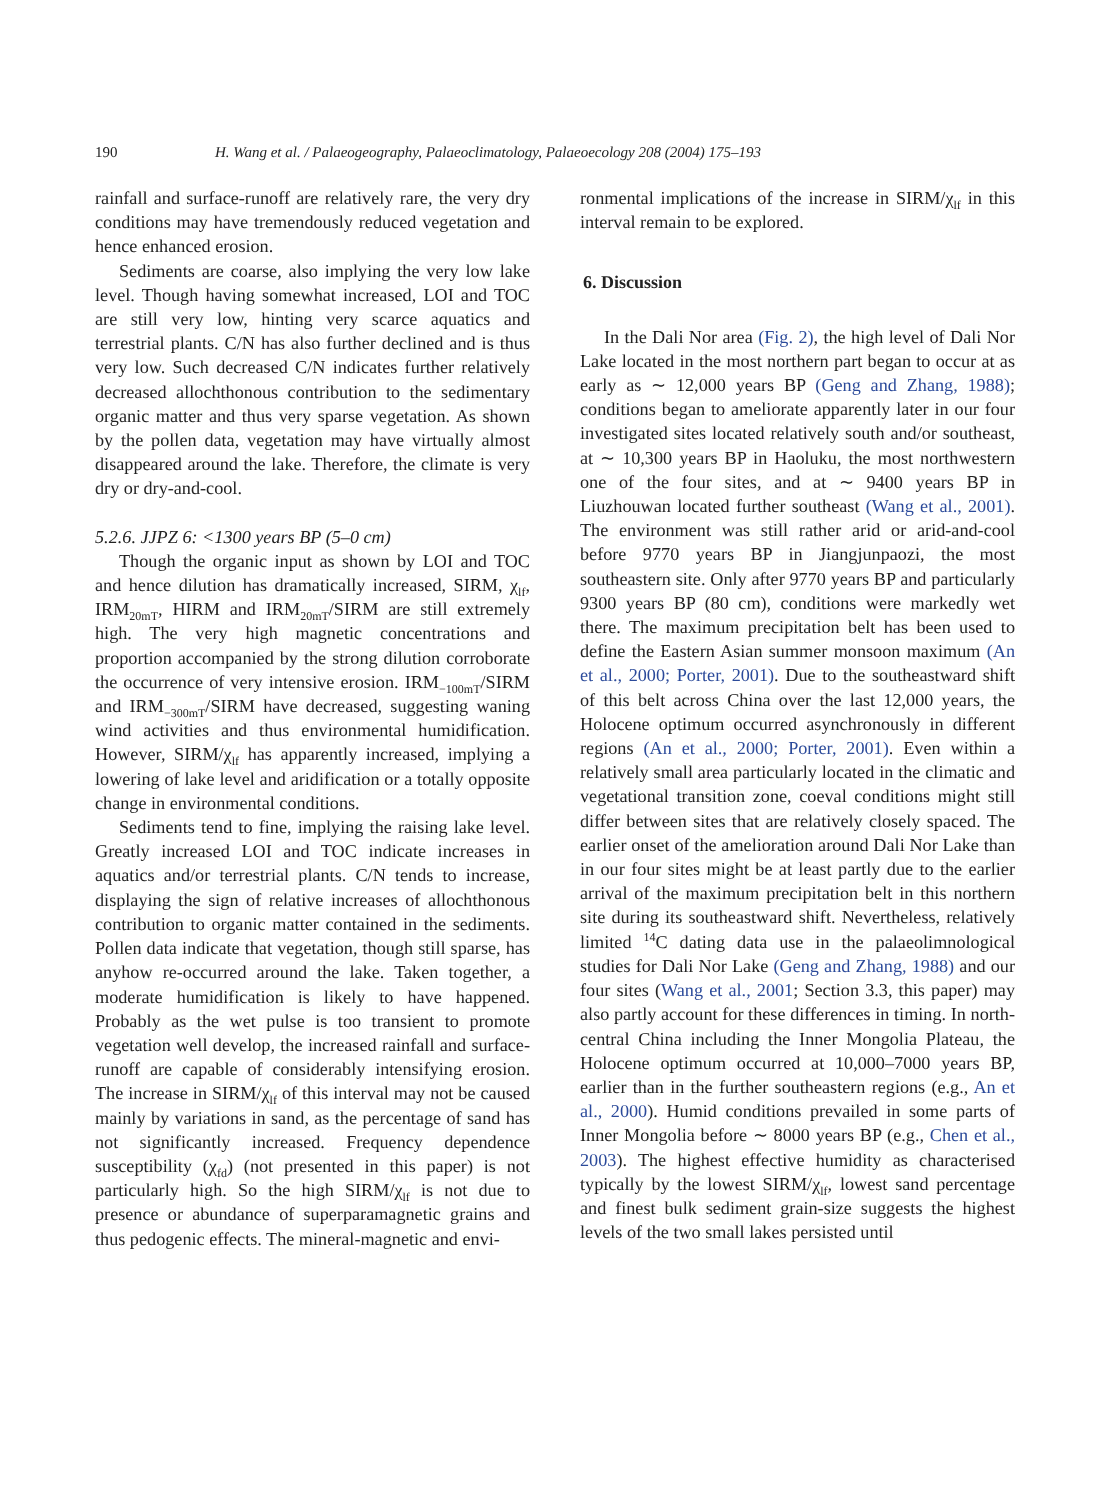190 H. Wang et al. / Palaeogeography, Palaeoclimatology, Palaeoecology 208 (2004) 175–193
rainfall and surface-runoff are relatively rare, the very dry conditions may have tremendously reduced vegetation and hence enhanced erosion.
Sediments are coarse, also implying the very low lake level. Though having somewhat increased, LOI and TOC are still very low, hinting very scarce aquatics and terrestrial plants. C/N has also further declined and is thus very low. Such decreased C/N indicates further relatively decreased allochthonous contribution to the sedimentary organic matter and thus very sparse vegetation. As shown by the pollen data, vegetation may have virtually almost disappeared around the lake. Therefore, the climate is very dry or dry-and-cool.
5.2.6. JJPZ 6: <1300 years BP (5–0 cm)
Though the organic input as shown by LOI and TOC and hence dilution has dramatically increased, SIRM, χ<sub>lf</sub>, IRM<sub>20mT</sub>, HIRM and IRM<sub>20mT</sub>/SIRM are still extremely high. The very high magnetic concentrations and proportion accompanied by the strong dilution corroborate the occurrence of very intensive erosion. IRM<sub>−100mT</sub>/SIRM and IRM<sub>−300mT</sub>/SIRM have decreased, suggesting waning wind activities and thus environmental humidification. However, SIRM/χ<sub>lf</sub> has apparently increased, implying a lowering of lake level and aridification or a totally opposite change in environmental conditions.
Sediments tend to fine, implying the raising lake level. Greatly increased LOI and TOC indicate increases in aquatics and/or terrestrial plants. C/N tends to increase, displaying the sign of relative increases of allochthonous contribution to organic matter contained in the sediments. Pollen data indicate that vegetation, though still sparse, has anyhow re-occurred around the lake. Taken together, a moderate humidification is likely to have happened. Probably as the wet pulse is too transient to promote vegetation well develop, the increased rainfall and surface-runoff are capable of considerably intensifying erosion. The increase in SIRM/χ<sub>lf</sub> of this interval may not be caused mainly by variations in sand, as the percentage of sand has not significantly increased. Frequency dependence susceptibility (χ<sub>fd</sub>) (not presented in this paper) is not particularly high. So the high SIRM/χ<sub>lf</sub> is not due to presence or abundance of superparamagnetic grains and thus pedogenic effects. The mineral-magnetic and envi-
ronmental implications of the increase in SIRM/χ<sub>lf</sub> in this interval remain to be explored.
6. Discussion
In the Dali Nor area (Fig. 2), the high level of Dali Nor Lake located in the most northern part began to occur at as early as ∼ 12,000 years BP (Geng and Zhang, 1988); conditions began to ameliorate apparently later in our four investigated sites located relatively south and/or southeast, at ∼ 10,300 years BP in Haoluku, the most northwestern one of the four sites, and at ∼ 9400 years BP in Liuzhouwan located further southeast (Wang et al., 2001). The environment was still rather arid or arid-and-cool before 9770 years BP in Jiangjunpaozi, the most southeastern site. Only after 9770 years BP and particularly 9300 years BP (80 cm), conditions were markedly wet there. The maximum precipitation belt has been used to define the Eastern Asian summer monsoon maximum (An et al., 2000; Porter, 2001). Due to the southeastward shift of this belt across China over the last 12,000 years, the Holocene optimum occurred asynchronously in different regions (An et al., 2000; Porter, 2001). Even within a relatively small area particularly located in the climatic and vegetational transition zone, coeval conditions might still differ between sites that are relatively closely spaced. The earlier onset of the amelioration around Dali Nor Lake than in our four sites might be at least partly due to the earlier arrival of the maximum precipitation belt in this northern site during its southeastward shift. Nevertheless, relatively limited <sup>14</sup>C dating data use in the palaeolimnological studies for Dali Nor Lake (Geng and Zhang, 1988) and our four sites (Wang et al., 2001; Section 3.3, this paper) may also partly account for these differences in timing. In north-central China including the Inner Mongolia Plateau, the Holocene optimum occurred at 10,000–7000 years BP, earlier than in the further southeastern regions (e.g., An et al., 2000). Humid conditions prevailed in some parts of Inner Mongolia before ∼ 8000 years BP (e.g., Chen et al., 2003). The highest effective humidity as characterised typically by the lowest SIRM/χ<sub>lf</sub>, lowest sand percentage and finest bulk sediment grain-size suggests the highest levels of the two small lakes persisted until